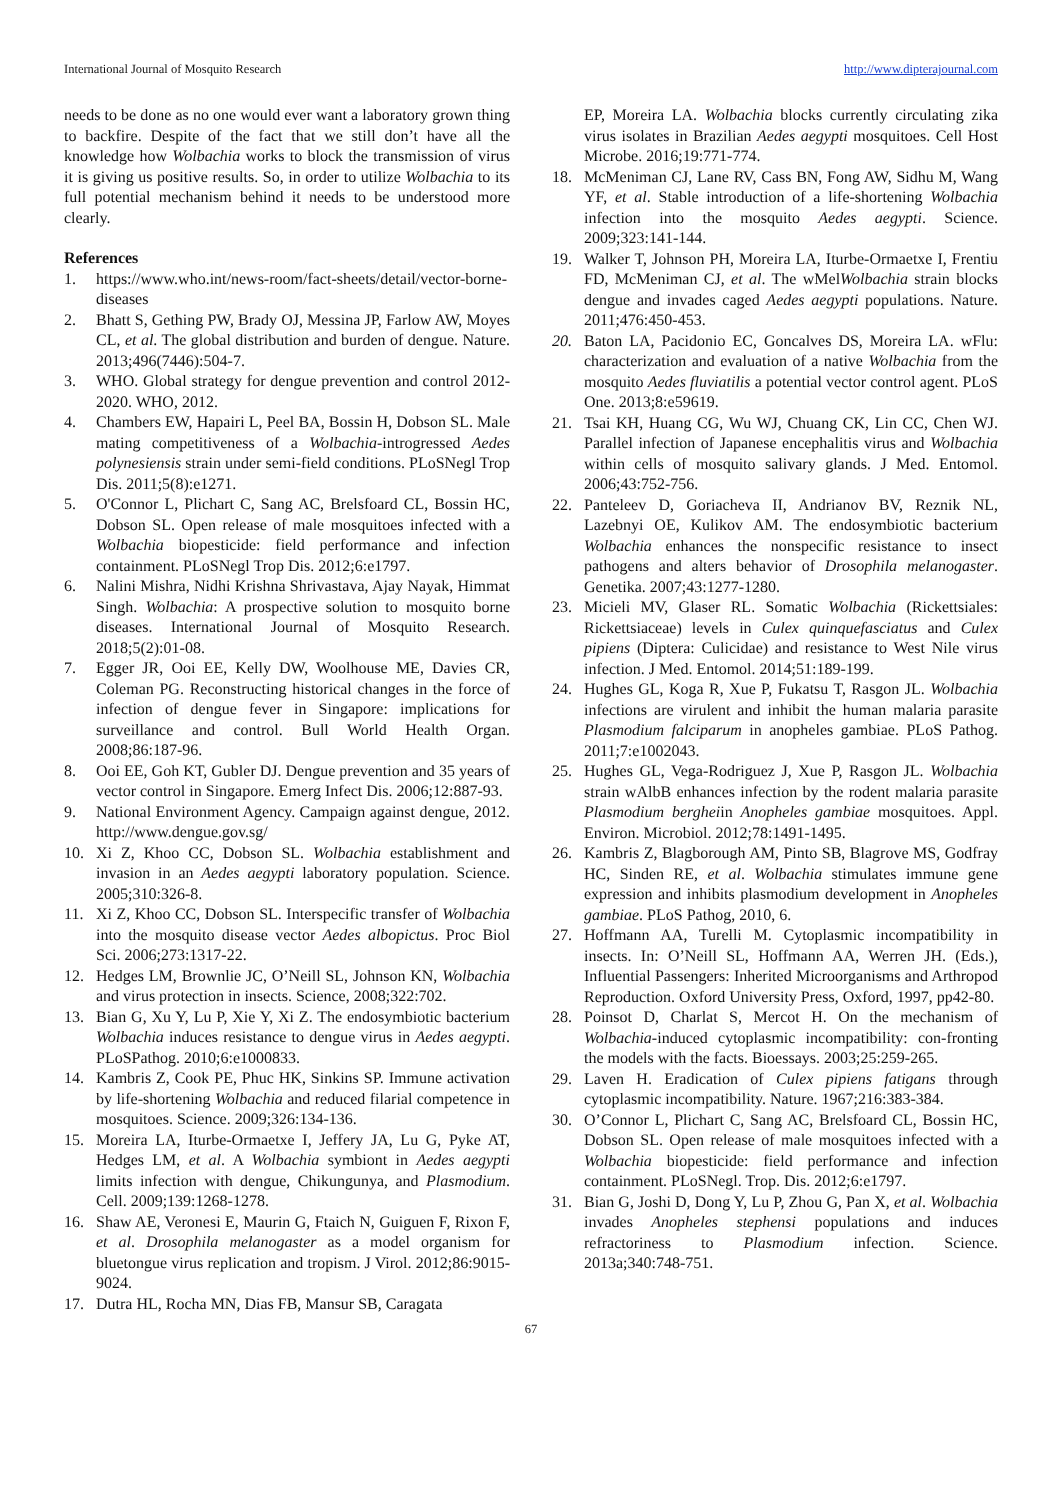International Journal of Mosquito Research http://www.dipterajournal.com
needs to be done as no one would ever want a laboratory grown thing to backfire. Despite of the fact that we still don’t have all the knowledge how Wolbachia works to block the transmission of virus it is giving us positive results. So, in order to utilize Wolbachia to its full potential mechanism behind it needs to be understood more clearly.
References
1. https://www.who.int/news-room/fact-sheets/detail/vector-borne-diseases
2. Bhatt S, Gething PW, Brady OJ, Messina JP, Farlow AW, Moyes CL, et al. The global distribution and burden of dengue. Nature. 2013;496(7446):504-7.
3. WHO. Global strategy for dengue prevention and control 2012-2020. WHO, 2012.
4. Chambers EW, Hapairi L, Peel BA, Bossin H, Dobson SL. Male mating competitiveness of a Wolbachia-introgressed Aedes polynesiensis strain under semi-field conditions. PLoSNegl Trop Dis. 2011;5(8):e1271.
5. O'Connor L, Plichart C, Sang AC, Brelsfoard CL, Bossin HC, Dobson SL. Open release of male mosquitoes infected with a Wolbachia biopesticide: field performance and infection containment. PLoSNegl Trop Dis. 2012;6:e1797.
6. Nalini Mishra, Nidhi Krishna Shrivastava, Ajay Nayak, Himmat Singh. Wolbachia: A prospective solution to mosquito borne diseases. International Journal of Mosquito Research. 2018;5(2):01-08.
7. Egger JR, Ooi EE, Kelly DW, Woolhouse ME, Davies CR, Coleman PG. Reconstructing historical changes in the force of infection of dengue fever in Singapore: implications for surveillance and control. Bull World Health Organ. 2008;86:187-96.
8. Ooi EE, Goh KT, Gubler DJ. Dengue prevention and 35 years of vector control in Singapore. Emerg Infect Dis. 2006;12:887-93.
9. National Environment Agency. Campaign against dengue, 2012. http://www.dengue.gov.sg/
10. Xi Z, Khoo CC, Dobson SL. Wolbachia establishment and invasion in an Aedes aegypti laboratory population. Science. 2005;310:326-8.
11. Xi Z, Khoo CC, Dobson SL. Interspecific transfer of Wolbachia into the mosquito disease vector Aedes albopictus. Proc Biol Sci. 2006;273:1317-22.
12. Hedges LM, Brownlie JC, O’Neill SL, Johnson KN, Wolbachia and virus protection in insects. Science, 2008;322:702.
13. Bian G, Xu Y, Lu P, Xie Y, Xi Z. The endosymbiotic bacterium Wolbachia induces resistance to dengue virus in Aedes aegypti. PLoSPathog. 2010;6:e1000833.
14. Kambris Z, Cook PE, Phuc HK, Sinkins SP. Immune activation by life-shortening Wolbachia and reduced filarial competence in mosquitoes. Science. 2009;326:134-136.
15. Moreira LA, Iturbe-Ormaetxe I, Jeffery JA, Lu G, Pyke AT, Hedges LM, et al. A Wolbachia symbiont in Aedes aegypti limits infection with dengue, Chikungunya, and Plasmodium. Cell. 2009;139:1268-1278.
16. Shaw AE, Veronesi E, Maurin G, Ftaich N, Guiguen F, Rixon F, et al. Drosophila melanogaster as a model organism for bluetongue virus replication and tropism. J Virol. 2012;86:9015-9024.
17. Dutra HL, Rocha MN, Dias FB, Mansur SB, Caragata
EP, Moreira LA. Wolbachia blocks currently circulating zika virus isolates in Brazilian Aedes aegypti mosquitoes. Cell Host Microbe. 2016;19:771-774.
18. McMeniman CJ, Lane RV, Cass BN, Fong AW, Sidhu M, Wang YF, et al. Stable introduction of a life-shortening Wolbachia infection into the mosquito Aedes aegypti. Science. 2009;323:141-144.
19. Walker T, Johnson PH, Moreira LA, Iturbe-Ormaetxe I, Frentiu FD, McMeniman CJ, et al. The wMelWolbachia strain blocks dengue and invades caged Aedes aegypti populations. Nature. 2011;476:450-453.
20. Baton LA, Pacidonio EC, Goncalves DS, Moreira LA. wFlu: characterization and evaluation of a native Wolbachia from the mosquito Aedes fluviatilis a potential vector control agent. PLoS One. 2013;8:e59619.
21. Tsai KH, Huang CG, Wu WJ, Chuang CK, Lin CC, Chen WJ. Parallel infection of Japanese encephalitis virus and Wolbachia within cells of mosquito salivary glands. J Med. Entomol. 2006;43:752-756.
22. Panteleev D, Goriacheva II, Andrianov BV, Reznik NL, Lazebnyi OE, Kulikov AM. The endosymbiotic bacterium Wolbachia enhances the nonspecific resistance to insect pathogens and alters behavior of Drosophila melanogaster. Genetika. 2007;43:1277-1280.
23. Micieli MV, Glaser RL. Somatic Wolbachia (Rickettsiales: Rickettsiaceae) levels in Culex quinquefasciatus and Culex pipiens (Diptera: Culicidae) and resistance to West Nile virus infection. J Med. Entomol. 2014;51:189-199.
24. Hughes GL, Koga R, Xue P, Fukatsu T, Rasgon JL. Wolbachia infections are virulent and inhibit the human malaria parasite Plasmodium falciparum in anopheles gambiae. PLoS Pathog. 2011;7:e1002043.
25. Hughes GL, Vega-Rodriguez J, Xue P, Rasgon JL. Wolbachia strain wAlbB enhances infection by the rodent malaria parasite Plasmodium bergheiin Anopheles gambiae mosquitoes. Appl. Environ. Microbiol. 2012;78:1491-1495.
26. Kambris Z, Blagborough AM, Pinto SB, Blagrove MS, Godfray HC, Sinden RE, et al. Wolbachia stimulates immune gene expression and inhibits plasmodium development in Anopheles gambiae. PLoS Pathog, 2010, 6.
27. Hoffmann AA, Turelli M. Cytoplasmic incompatibility in insects. In: O’Neill SL, Hoffmann AA, Werren JH. (Eds.), Influential Passengers: Inherited Microorganisms and Arthropod Reproduction. Oxford University Press, Oxford, 1997, pp42-80.
28. Poinsot D, Charlat S, Mercot H. On the mechanism of Wolbachia-induced cytoplasmic incompatibility: con-fronting the models with the facts. Bioessays. 2003;25:259-265.
29. Laven H. Eradication of Culex pipiens fatigans through cytoplasmic incompatibility. Nature. 1967;216:383-384.
30. O’Connor L, Plichart C, Sang AC, Brelsfoard CL, Bossin HC, Dobson SL. Open release of male mosquitoes infected with a Wolbachia biopesticide: field performance and infection containment. PLoSNegl. Trop. Dis. 2012;6:e1797.
31. Bian G, Joshi D, Dong Y, Lu P, Zhou G, Pan X, et al. Wolbachia invades Anopheles stephensi populations and induces refractoriness to Plasmodium infection. Science. 2013a;340:748-751.
67